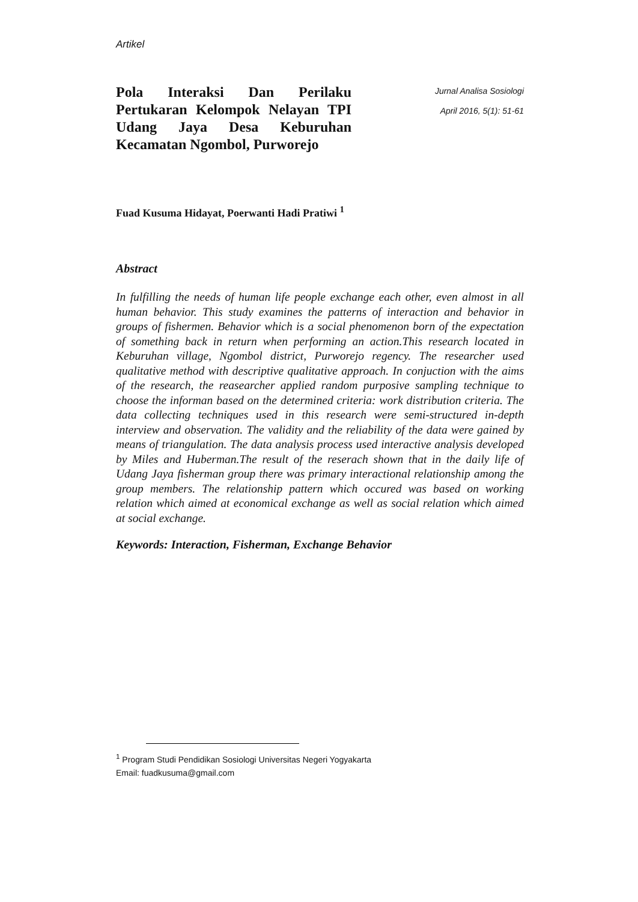Artikel
Pola Interaksi Dan Perilaku Pertukaran Kelompok Nelayan TPI Udang Jaya Desa Keburuhan Kecamatan Ngombol, Purworejo
Jurnal Analisa Sosiologi
April 2016, 5(1): 51-61
Fuad Kusuma Hidayat, Poerwanti Hadi Pratiwi <sup>1</sup>
Abstract
In fulfilling the needs of human life people exchange each other, even almost in all human behavior. This study examines the patterns of interaction and behavior in groups of fishermen. Behavior which is a social phenomenon born of the expectation of something back in return when performing an action.This research located in Keburuhan village, Ngombol district, Purworejo regency. The researcher used qualitative method with descriptive qualitative approach. In conjuction with the aims of the research, the reasearcher applied random purposive sampling technique to choose the informan based on the determined criteria: work distribution criteria. The data collecting techniques used in this research were semi-structured in-depth interview and observation. The validity and the reliability of the data were gained by means of triangulation. The data analysis process used interactive analysis developed by Miles and Huberman.The result of the reserach shown that in the daily life of Udang Jaya fisherman group there was primary interactional relationship among the group members. The relationship pattern which occured was based on working relation which aimed at economical exchange as well as social relation which aimed at social exchange.
Keywords: Interaction, Fisherman, Exchange Behavior
<sup>1</sup> Program Studi Pendidikan Sosiologi Universitas Negeri Yogyakarta
Email: fuadkusuma@gmail.com